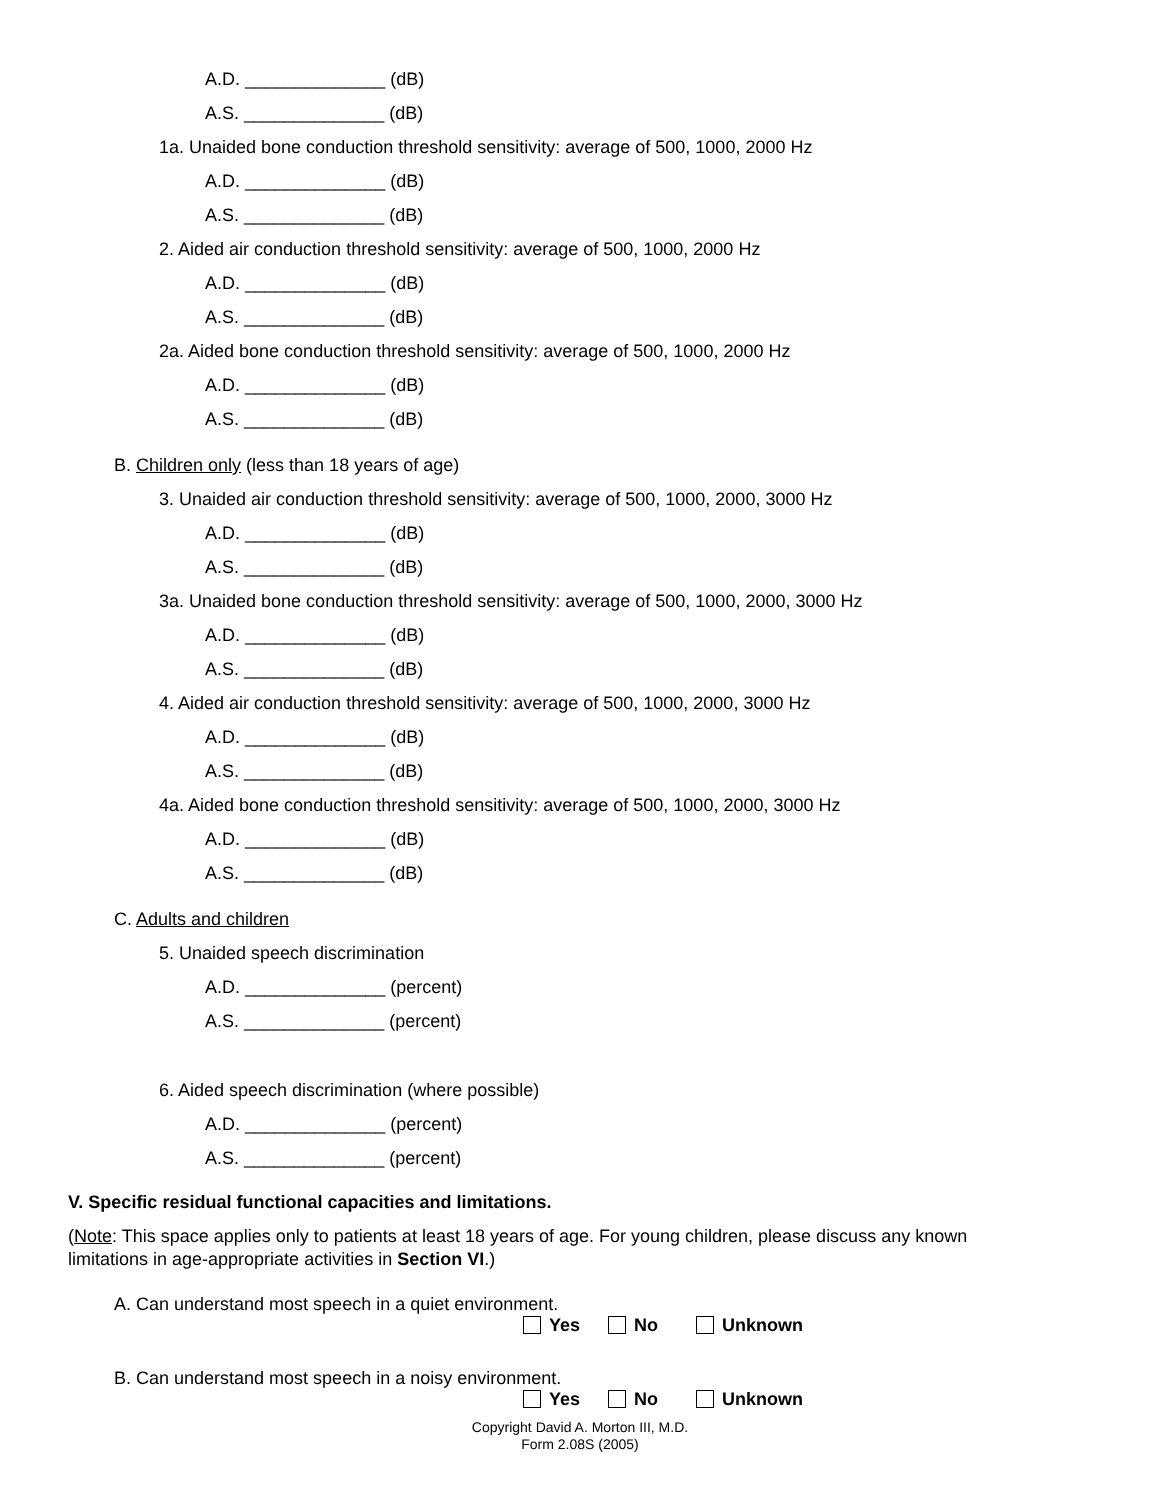A.D. ______________ (dB)
A.S. ______________ (dB)
1a. Unaided bone conduction threshold sensitivity: average of 500, 1000, 2000 Hz
A.D. ______________ (dB)
A.S. ______________ (dB)
2. Aided air conduction threshold sensitivity: average of 500, 1000, 2000 Hz
A.D. ______________ (dB)
A.S. ______________ (dB)
2a. Aided bone conduction threshold sensitivity: average of 500, 1000, 2000 Hz
A.D. ______________ (dB)
A.S. ______________ (dB)
B. Children only (less than 18 years of age)
3. Unaided air conduction threshold sensitivity: average of 500, 1000, 2000, 3000 Hz
A.D. ______________ (dB)
A.S. ______________ (dB)
3a. Unaided bone conduction threshold sensitivity: average of 500, 1000, 2000, 3000 Hz
A.D. ______________ (dB)
A.S. ______________ (dB)
4. Aided air conduction threshold sensitivity: average of 500, 1000, 2000, 3000 Hz
A.D. ______________ (dB)
A.S. ______________ (dB)
4a. Aided bone conduction threshold sensitivity: average of 500, 1000, 2000, 3000 Hz
A.D. ______________ (dB)
A.S. ______________ (dB)
C. Adults and children
5. Unaided speech discrimination
A.D. ______________ (percent)
A.S. ______________ (percent)
6. Aided speech discrimination (where possible)
A.D. ______________ (percent)
A.S. ______________ (percent)
V. Specific residual functional capacities and limitations.
(Note: This space applies only to patients at least 18 years of age. For young children, please discuss any known limitations in age-appropriate activities in Section VI.)
A. Can understand most speech in a quiet environment.
Yes No Unknown
B. Can understand most speech in a noisy environment.
Yes No Unknown
Copyright David A. Morton III, M.D.
Form 2.08S (2005)